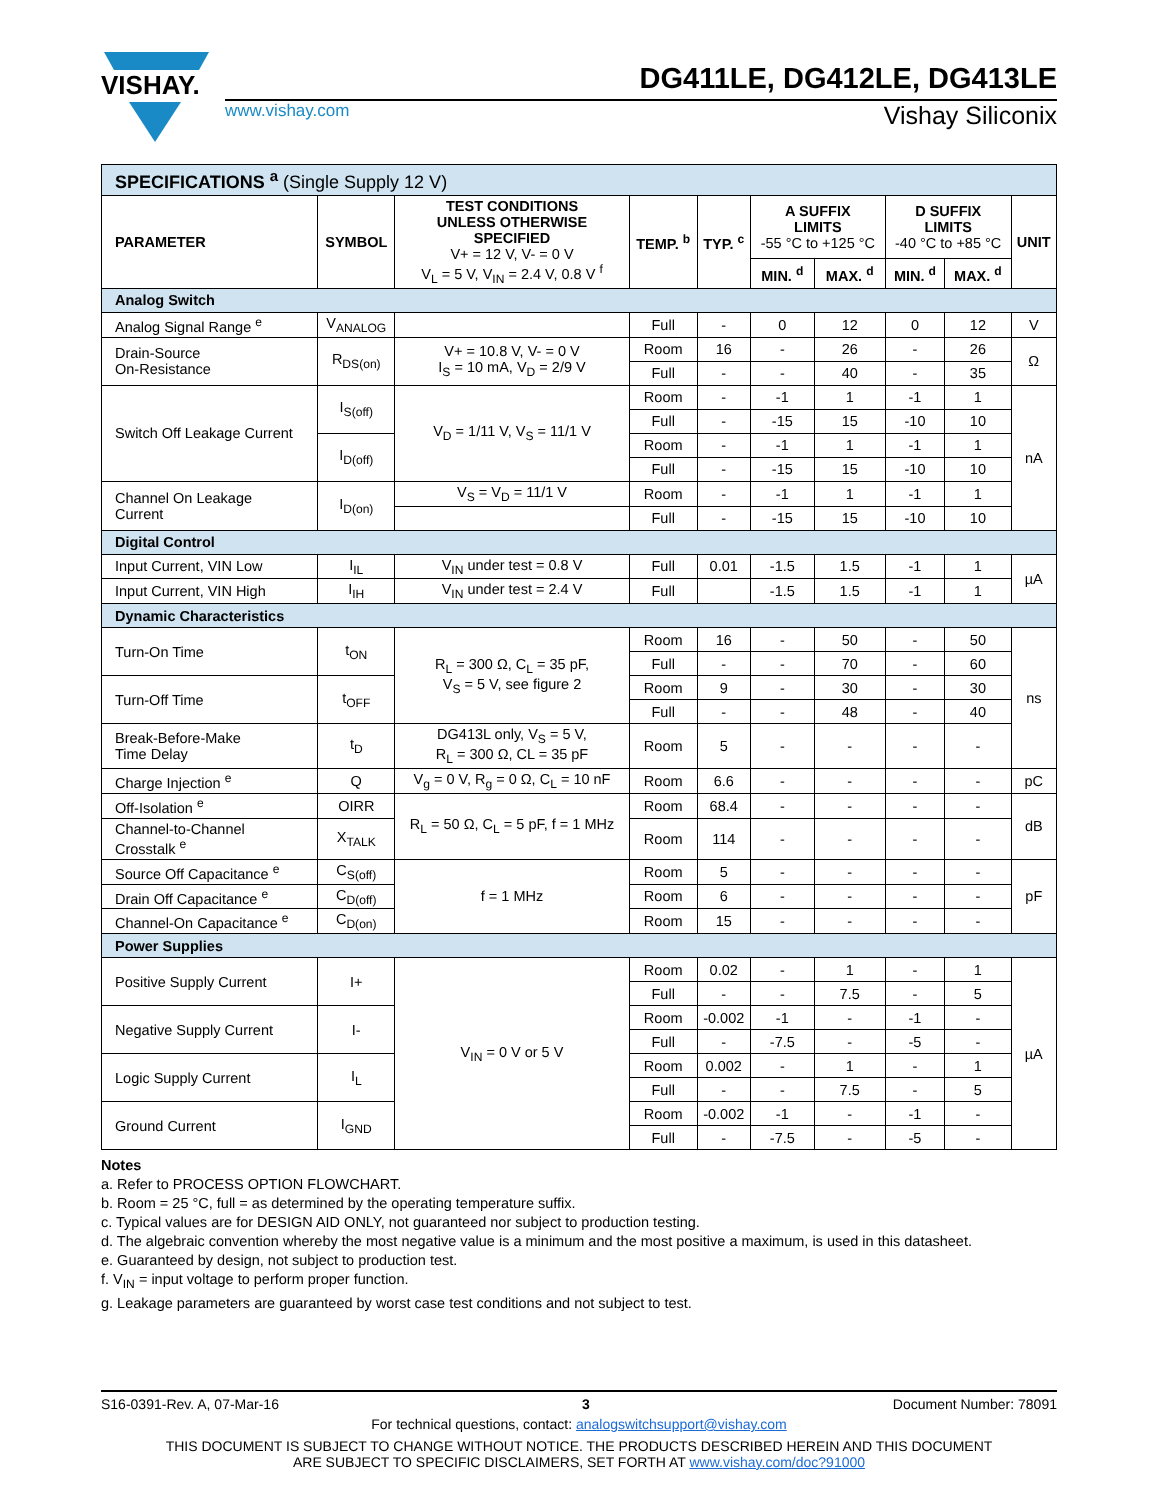VISHAY.
DG411LE, DG412LE, DG413LE
www.vishay.com Vishay Siliconix
| SPECIFICATIONS <sup>a</sup> (Single Supply 12 V) | | | | | | | | | |
| PARAMETER | SYMBOL | TEST CONDITIONS UNLESS OTHERWISE SPECIFIED V+ = 12 V, V- = 0 V V<sub>L</sub> = 5 V, V<sub>IN</sub> = 2.4 V, 0.8 V <sup>f</sup> | TEMP. <sup>b</sup> | TYP. <sup>c</sup> | A SUFFIX LIMITS -55 °C to +125 °C | | D SUFFIX LIMITS -40 °C to +85 °C | | UNIT |
| | | | | | MIN. <sup>d</sup> | MAX. <sup>d</sup> | MIN. <sup>d</sup> | MAX. <sup>d</sup> | |
| Analog Switch | | | | | | | | | |
| Analog Signal Range <sup>e</sup> | V<sub>ANALOG</sub> | | Full | - | 0 | 12 | 0 | 12 | V |
| Drain-Source On-Resistance | R<sub>DS(on)</sub> | V+ = 10.8 V, V- = 0 V I<sub>S</sub> = 10 mA, V<sub>D</sub> = 2/9 V | Room | 16 | - | 26 | - | 26 | Ω |
| | | | Full | - | - | 40 | - | 35 | |
| Switch Off Leakage Current | I<sub>S(off)</sub> | V<sub>D</sub> = 1/11 V, V<sub>S</sub> = 11/1 V | Room | - | -1 | 1 | -1 | 1 | nA |
| | | | Full | - | -15 | 15 | -10 | 10 | |
| | I<sub>D(off)</sub> | | Room | - | -1 | 1 | -1 | 1 | |
| | | | Full | - | -15 | 15 | -10 | 10 | |
| Channel On Leakage Current | I<sub>D(on)</sub> | V<sub>S</sub> = V<sub>D</sub> = 11/1 V | Room | - | -1 | 1 | -1 | 1 | |
| | | | Full | - | -15 | 15 | -10 | 10 | |
| Digital Control | | | | | | | | | |
| Input Current, VIN Low | I<sub>IL</sub> | V<sub>IN</sub> under test = 0.8 V | Full | 0.01 | -1.5 | 1.5 | -1 | 1 | µA |
| Input Current, VIN High | I<sub>IH</sub> | V<sub>IN</sub> under test = 2.4 V | Full | | -1.5 | 1.5 | -1 | 1 | |
| Dynamic Characteristics | | | | | | | | | |
| Turn-On Time | t<sub>ON</sub> | R<sub>L</sub> = 300 Ω, C<sub>L</sub> = 35 pF, V<sub>S</sub> = 5 V, see figure 2 | Room | 16 | - | 50 | - | 50 | ns |
| | | | Full | - | - | 70 | - | 60 | |
| Turn-Off Time | t<sub>OFF</sub> | | Room | 9 | - | 30 | - | 30 | |
| | | | Full | - | - | 48 | - | 40 | |
| Break-Before-Make Time Delay | t<sub>D</sub> | DG413L only, V<sub>S</sub> = 5 V, R<sub>L</sub> = 300 Ω, CL = 35 pF | Room | 5 | - | - | - | - | |
| Charge Injection <sup>e</sup> | Q | V<sub>g</sub> = 0 V, R<sub>g</sub> = 0 Ω, C<sub>L</sub> = 10 nF | Room | 6.6 | - | - | - | - | pC |
| Off-Isolation <sup>e</sup> | OIRR | R<sub>L</sub> = 50 Ω, C<sub>L</sub> = 5 pF, f = 1 MHz | Room | 68.4 | - | - | - | - | dB |
| Channel-to-Channel Crosstalk <sup>e</sup> | X<sub>TALK</sub> | | Room | 114 | - | - | - | - | |
| Source Off Capacitance <sup>e</sup> | C<sub>S(off)</sub> | f = 1 MHz | Room | 5 | - | - | - | - | pF |
| Drain Off Capacitance <sup>e</sup> | C<sub>D(off)</sub> | | Room | 6 | - | - | - | - | |
| Channel-On Capacitance <sup>e</sup> | C<sub>D(on)</sub> | | Room | 15 | - | - | - | - | |
| Power Supplies | | | | | | | | | |
| Positive Supply Current | I+ | V<sub>IN</sub> = 0 V or 5 V | Room | 0.02 | - | 1 | - | 1 | µA |
| | | | Full | - | - | 7.5 | - | 5 | |
| Negative Supply Current | I- | | Room | -0.002 | -1 | - | -1 | - | |
| | | | Full | - | -7.5 | - | -5 | - | |
| Logic Supply Current | I<sub>L</sub> | | Room | 0.002 | - | 1 | - | 1 | |
| | | | Full | - | - | 7.5 | - | 5 | |
| Ground Current | I<sub>GND</sub> | | Room | -0.002 | -1 | - | -1 | - | |
| | | | Full | - | -7.5 | - | -5 | - | |
Notes
a. Refer to PROCESS OPTION FLOWCHART.
b. Room = 25 °C, full = as determined by the operating temperature suffix.
c. Typical values are for DESIGN AID ONLY, not guaranteed nor subject to production testing.
d. The algebraic convention whereby the most negative value is a minimum and the most positive a maximum, is used in this datasheet.
e. Guaranteed by design, not subject to production test.
f. V<sub>IN</sub> = input voltage to perform proper function.
g. Leakage parameters are guaranteed by worst case test conditions and not subject to test.
S16-0391-Rev. A, 07-Mar-16 3 Document Number: 78091
For technical questions, contact: analogswitchsupport@vishay.com
THIS DOCUMENT IS SUBJECT TO CHANGE WITHOUT NOTICE. THE PRODUCTS DESCRIBED HEREIN AND THIS DOCUMENT
ARE SUBJECT TO SPECIFIC DISCLAIMERS, SET FORTH AT www.vishay.com/doc?91000